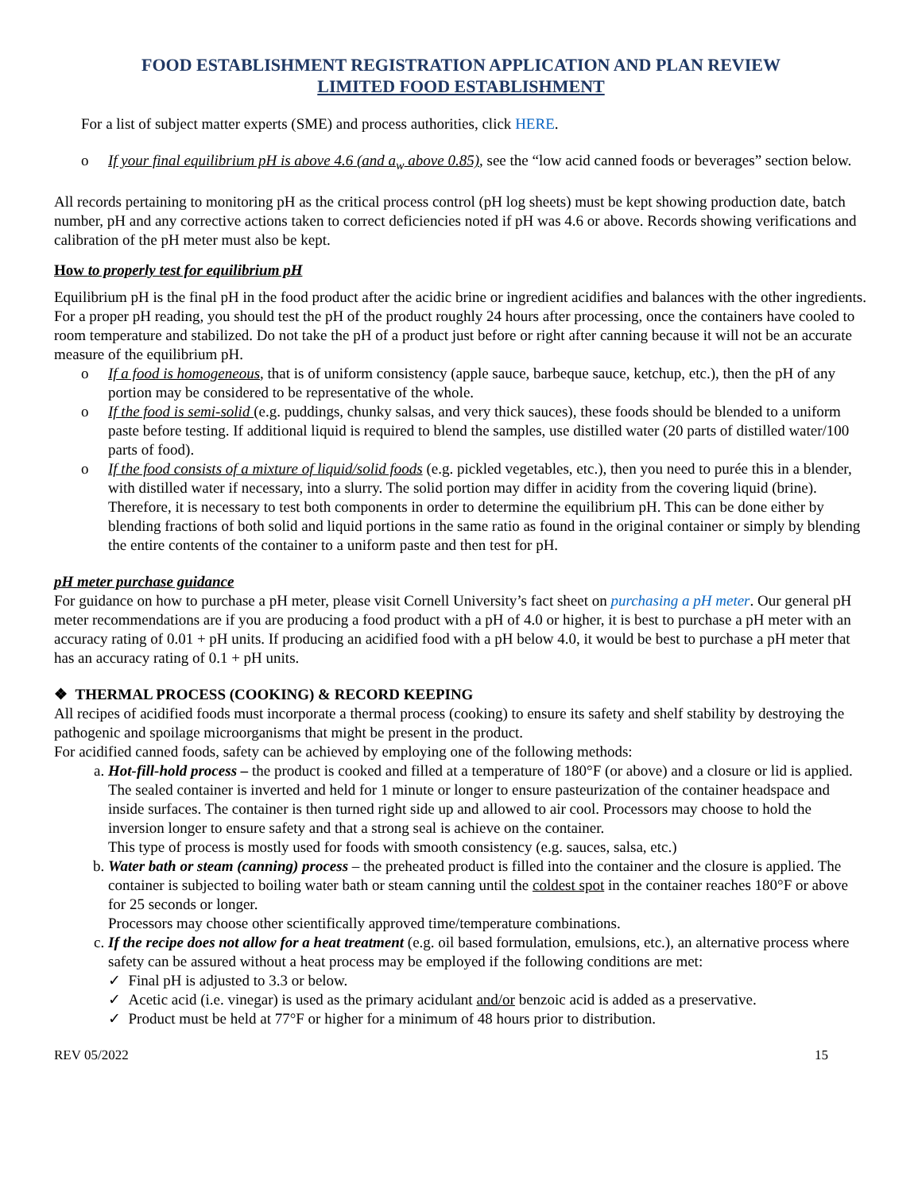FOOD ESTABLISHMENT REGISTRATION APPLICATION AND PLAN REVIEW
LIMITED FOOD ESTABLISHMENT
For a list of subject matter experts (SME) and process authorities, click HERE.
o If your final equilibrium pH is above 4.6 (and a<sub>w</sub> above 0.85), see the “low acid canned foods or beverages” section below.
All records pertaining to monitoring pH as the critical process control (pH log sheets) must be kept showing production date, batch number, pH and any corrective actions taken to correct deficiencies noted if pH was 4.6 or above. Records showing verifications and calibration of the pH meter must also be kept.
How to properly test for equilibrium pH
Equilibrium pH is the final pH in the food product after the acidic brine or ingredient acidifies and balances with the other ingredients.
For a proper pH reading, you should test the pH of the product roughly 24 hours after processing, once the containers have cooled to room temperature and stabilized. Do not take the pH of a product just before or right after canning because it will not be an accurate measure of the equilibrium pH.
o If a food is homogeneous, that is of uniform consistency (apple sauce, barbeque sauce, ketchup, etc.), then the pH of any portion may be considered to be representative of the whole.
o If the food is semi-solid (e.g. puddings, chunky salsas, and very thick sauces), these foods should be blended to a uniform paste before testing. If additional liquid is required to blend the samples, use distilled water (20 parts of distilled water/100 parts of food).
o If the food consists of a mixture of liquid/solid foods (e.g. pickled vegetables, etc.), then you need to purée this in a blender, with distilled water if necessary, into a slurry. The solid portion may differ in acidity from the covering liquid (brine). Therefore, it is necessary to test both components in order to determine the equilibrium pH. This can be done either by blending fractions of both solid and liquid portions in the same ratio as found in the original container or simply by blending the entire contents of the container to a uniform paste and then test for pH.
pH meter purchase guidance
For guidance on how to purchase a pH meter, please visit Cornell University’s fact sheet on purchasing a pH meter. Our general pH meter recommendations are if you are producing a food product with a pH of 4.0 or higher, it is best to purchase a pH meter with an accuracy rating of 0.01 + pH units. If producing an acidified food with a pH below 4.0, it would be best to purchase a pH meter that has an accuracy rating of 0.1 + pH units.
❖ THERMAL PROCESS (COOKING) & RECORD KEEPING
All recipes of acidified foods must incorporate a thermal process (cooking) to ensure its safety and shelf stability by destroying the pathogenic and spoilage microorganisms that might be present in the product.
For acidified canned foods, safety can be achieved by employing one of the following methods:
a. Hot-fill-hold process – the product is cooked and filled at a temperature of 180°F (or above) and a closure or lid is applied. The sealed container is inverted and held for 1 minute or longer to ensure pasteurization of the container headspace and inside surfaces. The container is then turned right side up and allowed to air cool. Processors may choose to hold the inversion longer to ensure safety and that a strong seal is achieve on the container.
This type of process is mostly used for foods with smooth consistency (e.g. sauces, salsa, etc.)
b. Water bath or steam (canning) process – the preheated product is filled into the container and the closure is applied. The container is subjected to boiling water bath or steam canning until the coldest spot in the container reaches 180°F or above for 25 seconds or longer.
Processors may choose other scientifically approved time/temperature combinations.
c. If the recipe does not allow for a heat treatment (e.g. oil based formulation, emulsions, etc.), an alternative process where safety can be assured without a heat process may be employed if the following conditions are met:
✓ Final pH is adjusted to 3.3 or below.
✓ Acetic acid (i.e. vinegar) is used as the primary acidulant and/or benzoic acid is added as a preservative.
✓ Product must be held at 77°F or higher for a minimum of 48 hours prior to distribution.
REV 05/2022 15